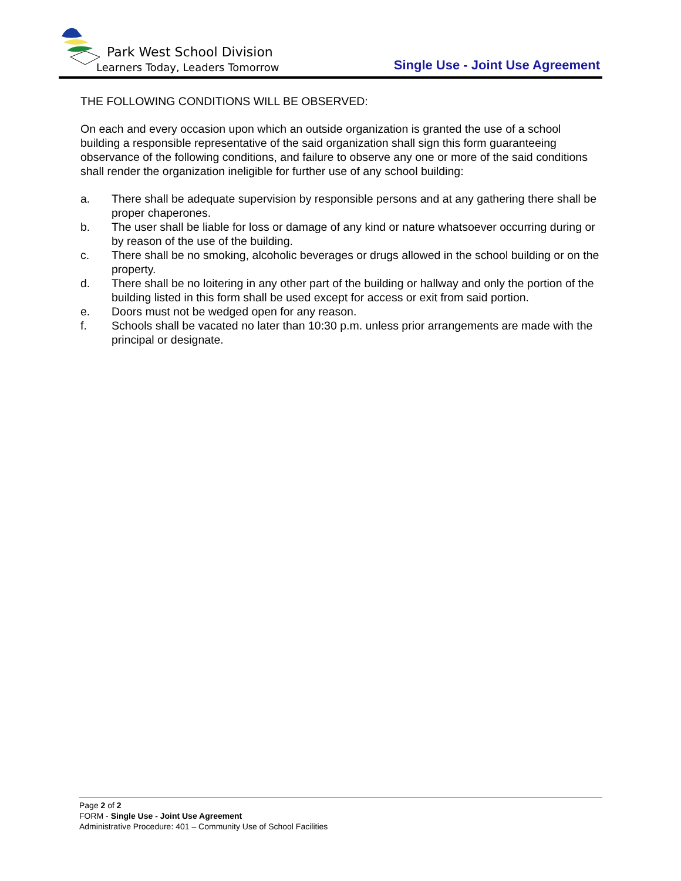Park West School Division
Learners Today, Leaders Tomorrow
Single Use - Joint Use Agreement
THE FOLLOWING CONDITIONS WILL BE OBSERVED:
On each and every occasion upon which an outside organization is granted the use of a school building a responsible representative of the said organization shall sign this form guaranteeing observance of the following conditions, and failure to observe any one or more of the said conditions shall render the organization ineligible for further use of any school building:
a. There shall be adequate supervision by responsible persons and at any gathering there shall be proper chaperones.
b. The user shall be liable for loss or damage of any kind or nature whatsoever occurring during or by reason of the use of the building.
c. There shall be no smoking, alcoholic beverages or drugs allowed in the school building or on the property.
d. There shall be no loitering in any other part of the building or hallway and only the portion of the building listed in this form shall be used except for access or exit from said portion.
e. Doors must not be wedged open for any reason.
f. Schools shall be vacated no later than 10:30 p.m. unless prior arrangements are made with the principal or designate.
Page 2 of 2
FORM - Single Use - Joint Use Agreement
Administrative Procedure: 401 – Community Use of School Facilities